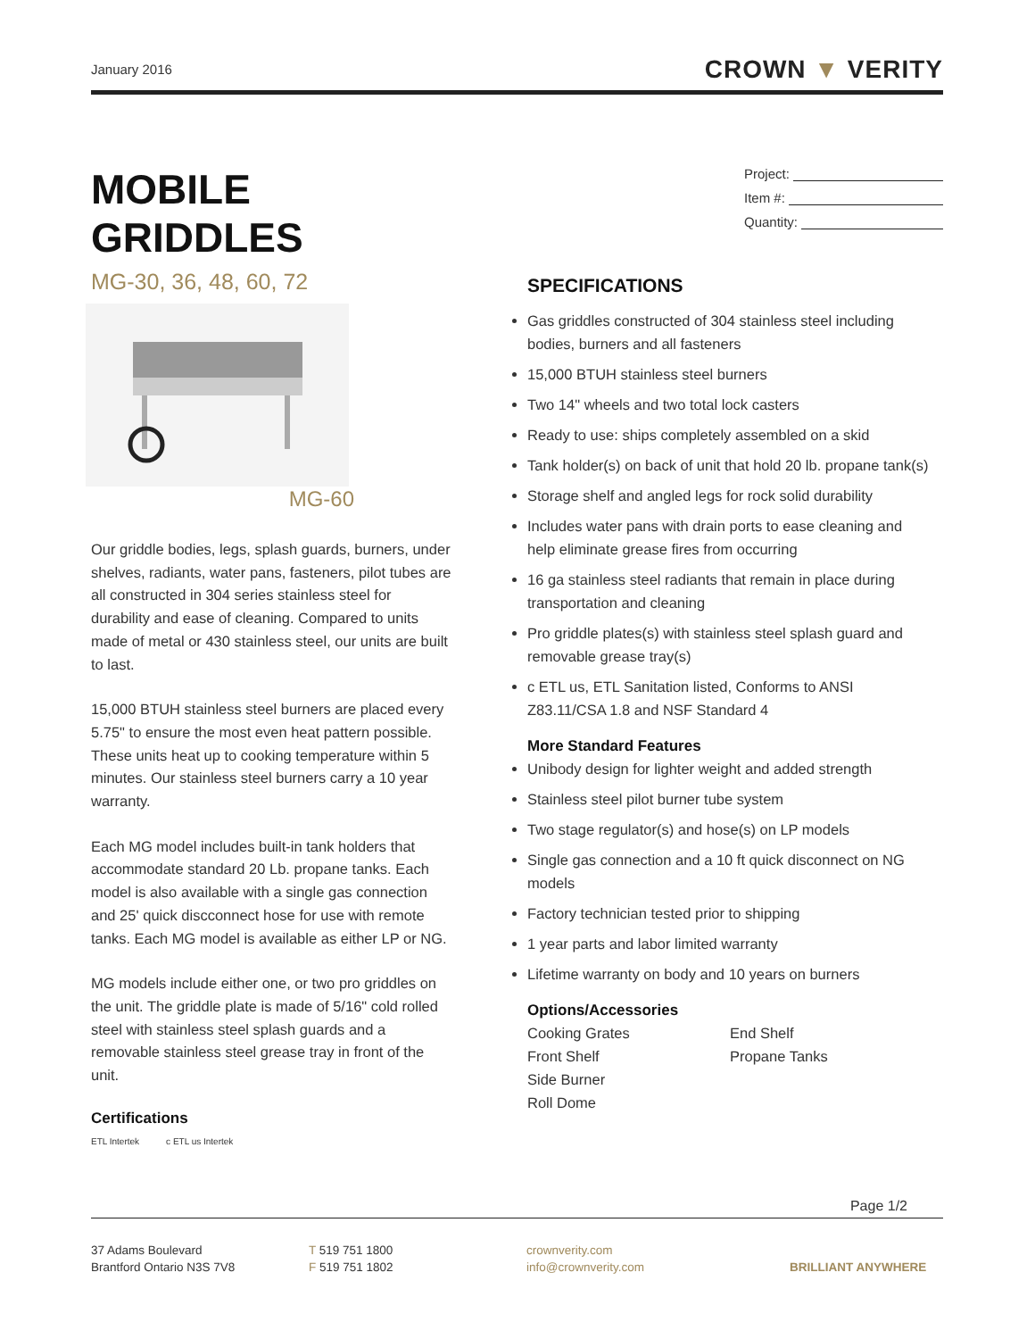January 2016
CROWN ▼ VERITY
Project:
Item #:
Quantity:
MOBILE GRIDDLES
MG-30, 36, 48, 60, 72
MG-60
Our griddle bodies, legs, splash guards, burners, under shelves, radiants, water pans, fasteners, pilot tubes are all constructed in 304 series stainless steel for durability and ease of cleaning. Compared to units made of metal or 430 stainless steel, our units are built to last.
15,000 BTUH stainless steel burners are placed every 5.75" to ensure the most even heat pattern possible. These units heat up to cooking temperature within 5 minutes. Our stainless steel burners carry a 10 year warranty.
Each MG model includes built-in tank holders that accommodate standard 20 Lb. propane tanks. Each model is also available with a single gas connection and 25' quick discconnect hose for use with remote tanks. Each MG model is available as either LP or NG.
MG models include either one, or two pro griddles on the unit. The griddle plate is made of 5/16" cold rolled steel with stainless steel splash guards and a removable stainless steel grease tray in front of the unit.
Certifications
ETL Intertek c ETL us Intertek
SPECIFICATIONS
Gas griddles constructed of 304 stainless steel including bodies, burners and all fasteners
15,000 BTUH stainless steel burners
Two 14" wheels and two total lock casters
Ready to use: ships completely assembled on a skid
Tank holder(s) on back of unit that hold 20 lb. propane tank(s)
Storage shelf and angled legs for rock solid durability
Includes water pans with drain ports to ease cleaning and help eliminate grease fires from occurring
16 ga stainless steel radiants that remain in place during transportation and cleaning
Pro griddle plates(s) with stainless steel splash guard and removable grease tray(s)
c ETL us, ETL Sanitation listed, Conforms to ANSI Z83.11/CSA 1.8 and NSF Standard 4
More Standard Features
Unibody design for lighter weight and added strength
Stainless steel pilot burner tube system
Two stage regulator(s) and hose(s) on LP models
Single gas connection and a 10 ft quick disconnect on NG models
Factory technician tested prior to shipping
1 year parts and labor limited warranty
Lifetime warranty on body and 10 years on burners
Options/Accessories
Cooking Grates
Front Shelf
Side Burner
Roll Dome
End Shelf
Propane Tanks
Page 1/2
37 Adams Boulevard
Brantford Ontario N3S 7V8
T 519 751 1800
F 519 751 1802
crownverity.com
info@crownverity.com
BRILLIANT ANYWHERE